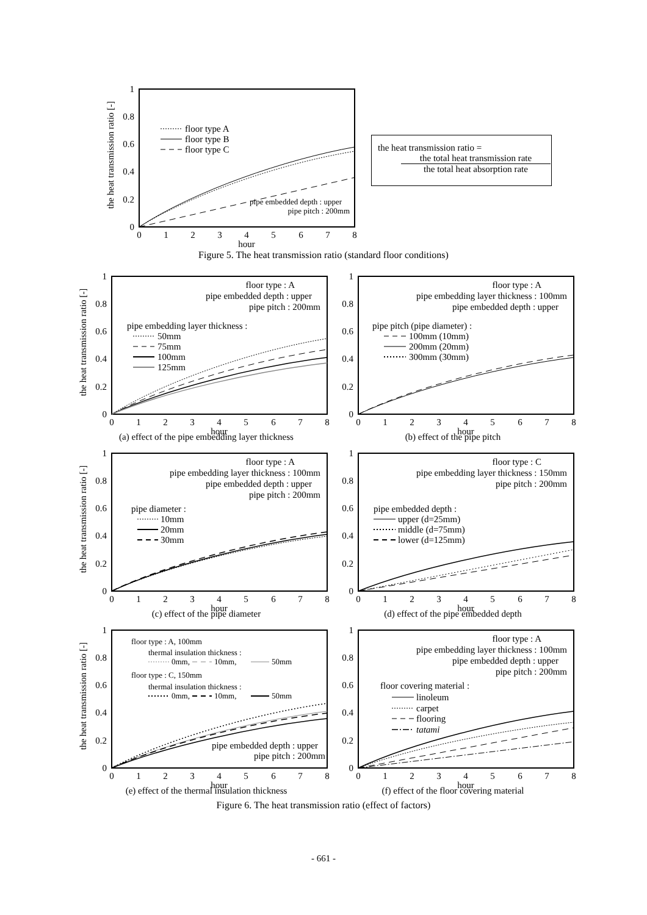the heat transmission ratio [-]
1
0.8
0.6
0.4
0.2
0
0
1
2
3
4
5
6
7
8
hour
floor type A
floor type B
floor type C
pipe embedded depth : upper
pipe pitch : 200mm
the heat transmission ratio =
the total heat transmission rate
the total heat absorption rate
Figure 5. The heat transmission ratio (standard floor conditions)
the heat transmission ratio [-]
1
0.8
0.6
0.4
0.2
0
0
1
2
3
4
5
6
7
8
hour
floor type : A
pipe embedded depth : upper
pipe pitch : 200mm
pipe embedding layer thickness :
50mm
75mm
100mm
125mm
1
0.8
0.6
0.4
0.2
0
0
1
2
3
4
5
6
7
8
hour
floor type : A
pipe embedding layer thickness : 100mm
pipe embedded depth : upper
pipe pitch (pipe diameter) :
100mm (10mm)
200mm (20mm)
300mm (30mm)
(a) effect of the pipe embedding layer thickness
(b) effect of the pipe pitch
the heat transmission ratio [-]
1
0.8
0.6
0.4
0.2
0
0
1
2
3
4
5
6
7
8
hour
floor type : A
pipe embedding layer thickness : 100mm
pipe embedded depth : upper
pipe pitch : 200mm
pipe diameter :
10mm
20mm
30mm
1
0.8
0.6
0.4
0.2
0
0
1
2
3
4
5
6
7
8
hour
floor type : C
pipe embedding layer thickness : 150mm
pipe pitch : 200mm
pipe embedded depth :
upper (d=25mm)
middle (d=75mm)
lower (d=125mm)
(c) effect of the pipe diameter (d) effect of the pipe embedded depth
the heat transmission ratio [-]
1
0.8
0.6
0.4
0.2
0
0
1
2
3
4
5
6
7
8
hour
floor type : A, 100mm
thermal insulation thickness :
0mm,
10mm,
50mm
floor type : C, 150mm
thermal insulation thickness :
0mm,
10mm,
50mm
pipe embedded depth : upper
pipe pitch : 200mm
1
0.8
0.6
0.4
0.2
0
0
1
2
3
4
5
6
7
8
hour
floor type : A
pipe embedding layer thickness : 100mm
pipe embedded depth : upper
pipe pitch : 200mm
floor covering material :
linoleum
carpet
flooring
tatami
(e) effect of the thermal insulation thickness
(f) effect of the floor covering material
Figure 6. The heat transmission ratio (effect of factors)
- 661 -